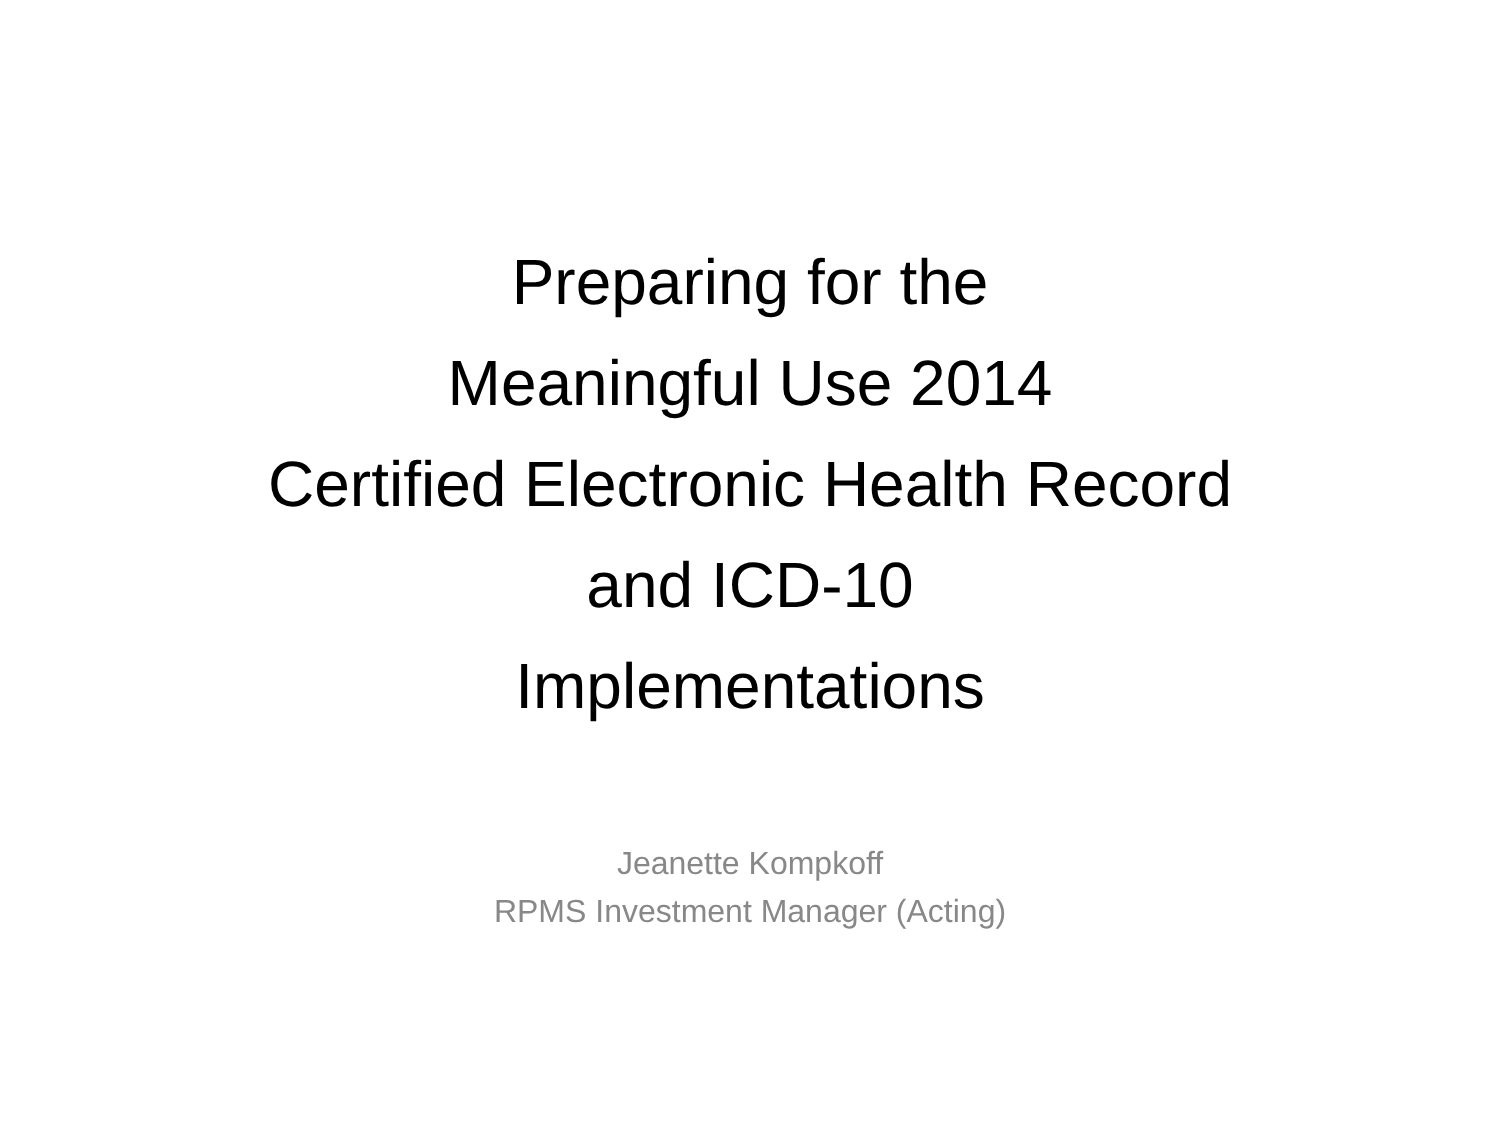Preparing for the
Meaningful Use 2014
Certified Electronic Health Record
and ICD-10
Implementations
Jeanette Kompkoff
RPMS Investment Manager (Acting)